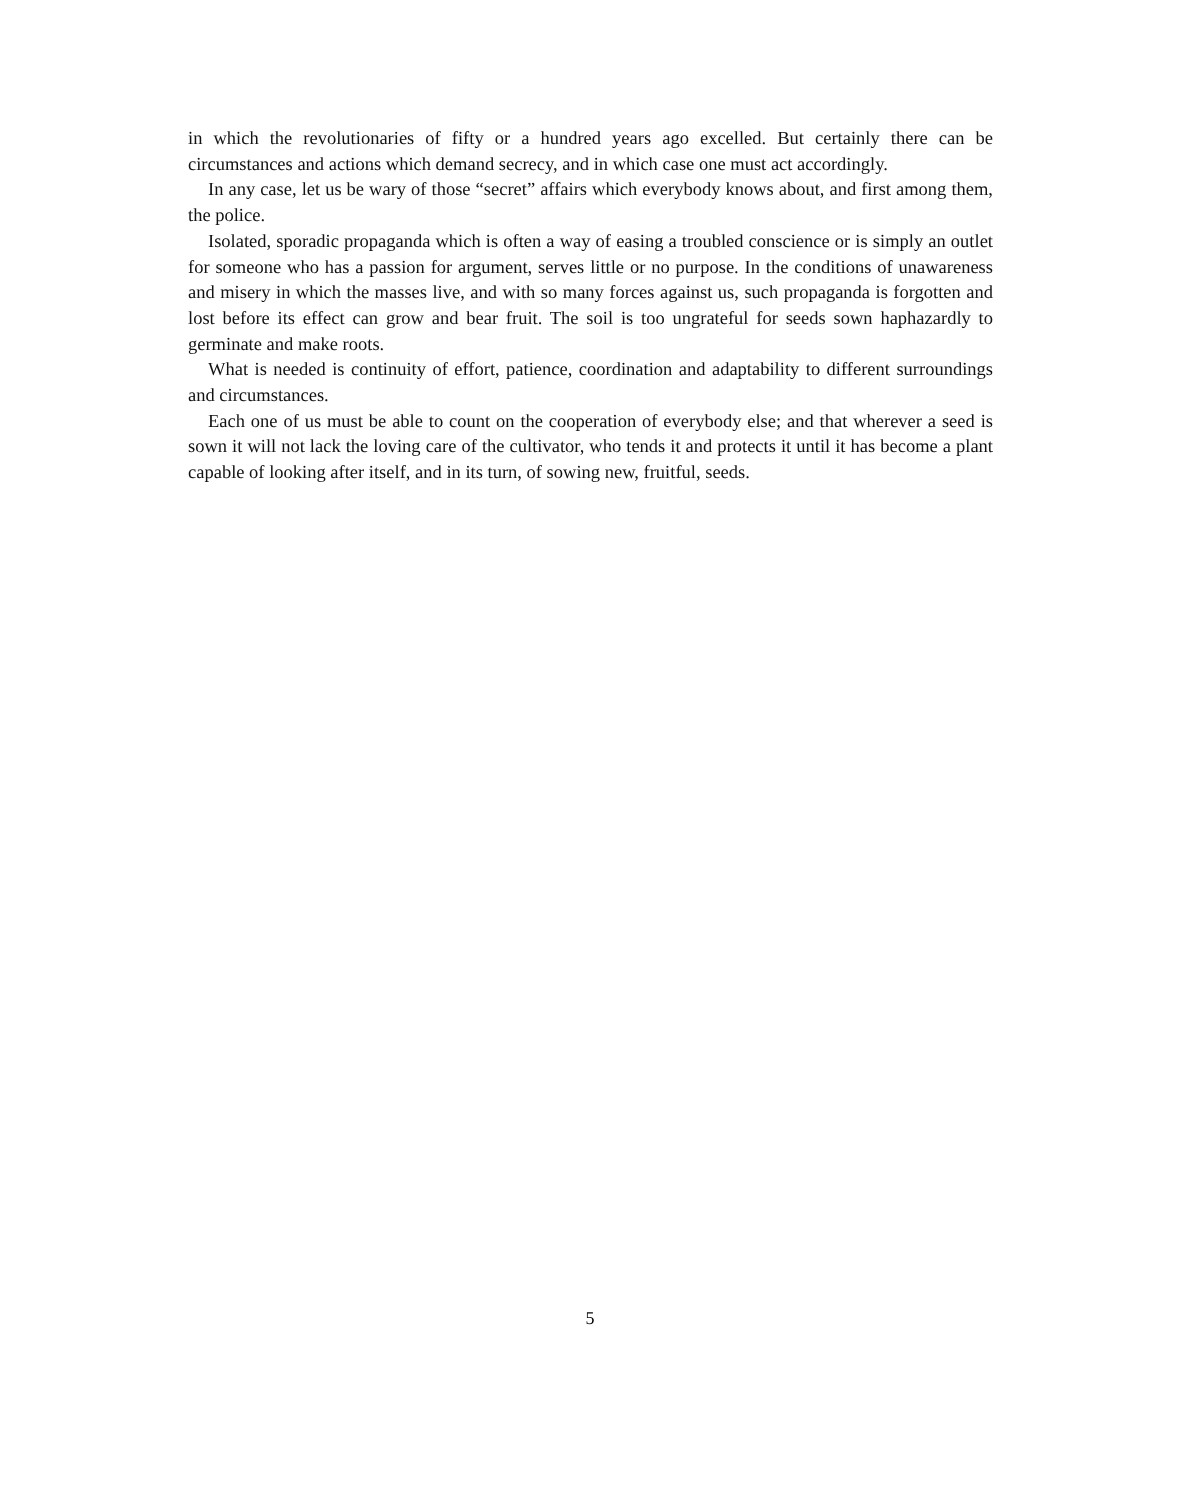in which the revolutionaries of fifty or a hundred years ago excelled. But certainly there can be circumstances and actions which demand secrecy, and in which case one must act accordingly.
In any case, let us be wary of those “secret” affairs which everybody knows about, and first among them, the police.
Isolated, sporadic propaganda which is often a way of easing a troubled conscience or is simply an outlet for someone who has a passion for argument, serves little or no purpose. In the conditions of unawareness and misery in which the masses live, and with so many forces against us, such propaganda is forgotten and lost before its effect can grow and bear fruit. The soil is too ungrateful for seeds sown haphazardly to germinate and make roots.
What is needed is continuity of effort, patience, coordination and adaptability to different surroundings and circumstances.
Each one of us must be able to count on the cooperation of everybody else; and that wherever a seed is sown it will not lack the loving care of the cultivator, who tends it and protects it until it has become a plant capable of looking after itself, and in its turn, of sowing new, fruitful, seeds.
5